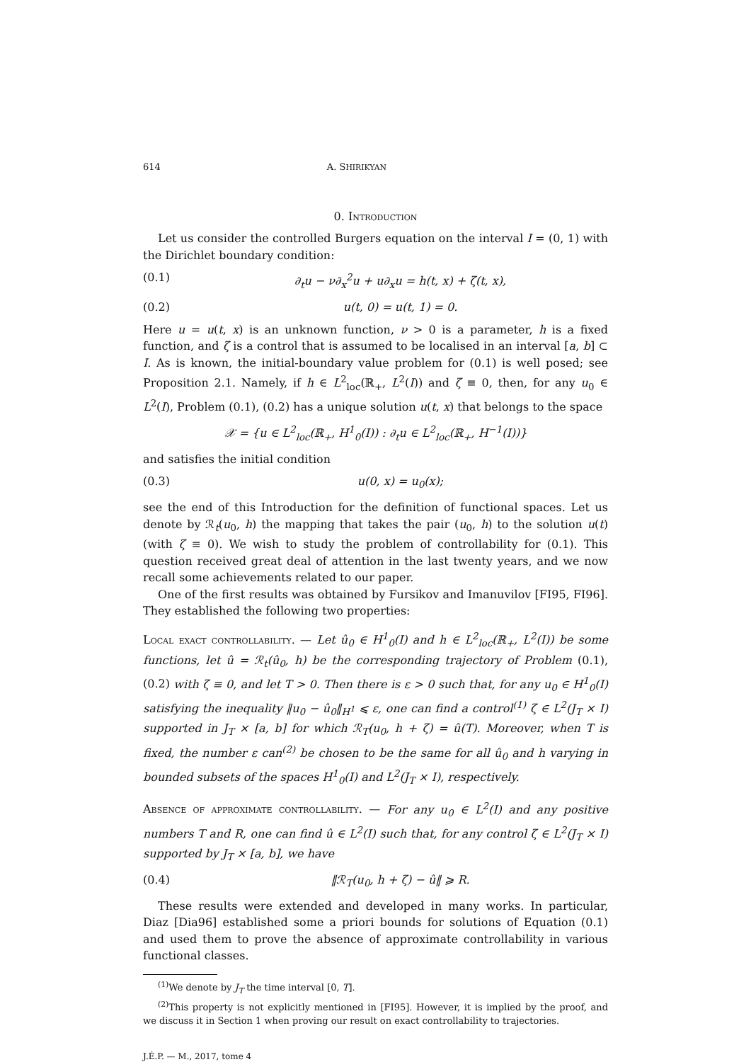614 A. SHIRIKYAN
0. Introduction
Let us consider the controlled Burgers equation on the interval I = (0, 1) with the Dirichlet boundary condition:
(0.1) ∂<sub>t</sub>u − ν∂<sub>x</sub><sup>2</sup>u + u∂<sub>x</sub>u = h(t, x) + ζ(t, x),
(0.2) u(t, 0) = u(t, 1) = 0.
Here u = u(t, x) is an unknown function, ν > 0 is a parameter, h is a fixed function, and ζ is a control that is assumed to be localised in an interval [a, b] ⊂ I. As is known, the initial-boundary value problem for (0.1) is well posed; see Proposition 2.1. Namely, if h ∈ L<sup>2</sup><sub>loc</sub>(ℝ<sub>+</sub>, L<sup>2</sup>(I)) and ζ ≡ 0, then, for any u<sub>0</sub> ∈ L<sup>2</sup>(I), Problem (0.1), (0.2) has a unique solution u(t, x) that belongs to the space
𝒳 = {u ∈ L<sup>2</sup><sub>loc</sub>(ℝ<sub>+</sub>, H<sup>1</sup><sub>0</sub>(I)) : ∂<sub>t</sub>u ∈ L<sup>2</sup><sub>loc</sub>(ℝ<sub>+</sub>, H<sup>−1</sup>(I))}
and satisfies the initial condition
(0.3) u(0, x) = u<sub>0</sub>(x);
see the end of this Introduction for the definition of functional spaces. Let us denote by ℛ<sub>t</sub>(u<sub>0</sub>, h) the mapping that takes the pair (u<sub>0</sub>, h) to the solution u(t) (with ζ ≡ 0). We wish to study the problem of controllability for (0.1). This question received great deal of attention in the last twenty years, and we now recall some achievements related to our paper.
One of the first results was obtained by Fursikov and Imanuvilov [FI95, FI96]. They established the following two properties:
Local exact controllability. — Let û<sub>0</sub> ∈ H<sup>1</sup><sub>0</sub>(I) and h ∈ L<sup>2</sup><sub>loc</sub>(ℝ<sub>+</sub>, L<sup>2</sup>(I)) be some functions, let û = ℛ<sub>t</sub>(û<sub>0</sub>, h) be the corresponding trajectory of Problem (0.1), (0.2) with ζ ≡ 0, and let T > 0. Then there is ε > 0 such that, for any u<sub>0</sub> ∈ H<sup>1</sup><sub>0</sub>(I) satisfying the inequality ‖u<sub>0</sub> − û<sub>0</sub>‖<sub>H<sup>1</sup></sub> ⩽ ε, one can find a control<sup>(1)</sup> ζ ∈ L<sup>2</sup>(J<sub>T</sub> × I) supported in J<sub>T</sub> × [a, b] for which ℛ<sub>T</sub>(u<sub>0</sub>, h + ζ) = û(T). Moreover, when T is fixed, the number ε can<sup>(2)</sup> be chosen to be the same for all û<sub>0</sub> and h varying in bounded subsets of the spaces H<sup>1</sup><sub>0</sub>(I) and L<sup>2</sup>(J<sub>T</sub> × I), respectively.
Absence of approximate controllability. — For any u<sub>0</sub> ∈ L<sup>2</sup>(I) and any positive numbers T and R, one can find û ∈ L<sup>2</sup>(I) such that, for any control ζ ∈ L<sup>2</sup>(J<sub>T</sub> × I) supported by J<sub>T</sub> × [a, b], we have
(0.4) ‖ℛ<sub>T</sub>(u<sub>0</sub>, h + ζ) − û‖ ⩾ R.
These results were extended and developed in many works. In particular, Diaz [Dia96] established some a priori bounds for solutions of Equation (0.1) and used them to prove the absence of approximate controllability in various functional classes.
<sup>(1)</sup> We denote by J<sub>T</sub> the time interval [0, T].
<sup>(2)</sup> This property is not explicitly mentioned in [FI95]. However, it is implied by the proof, and we discuss it in Section 1 when proving our result on exact controllability to trajectories.
J.É.P. — M., 2017, tome 4